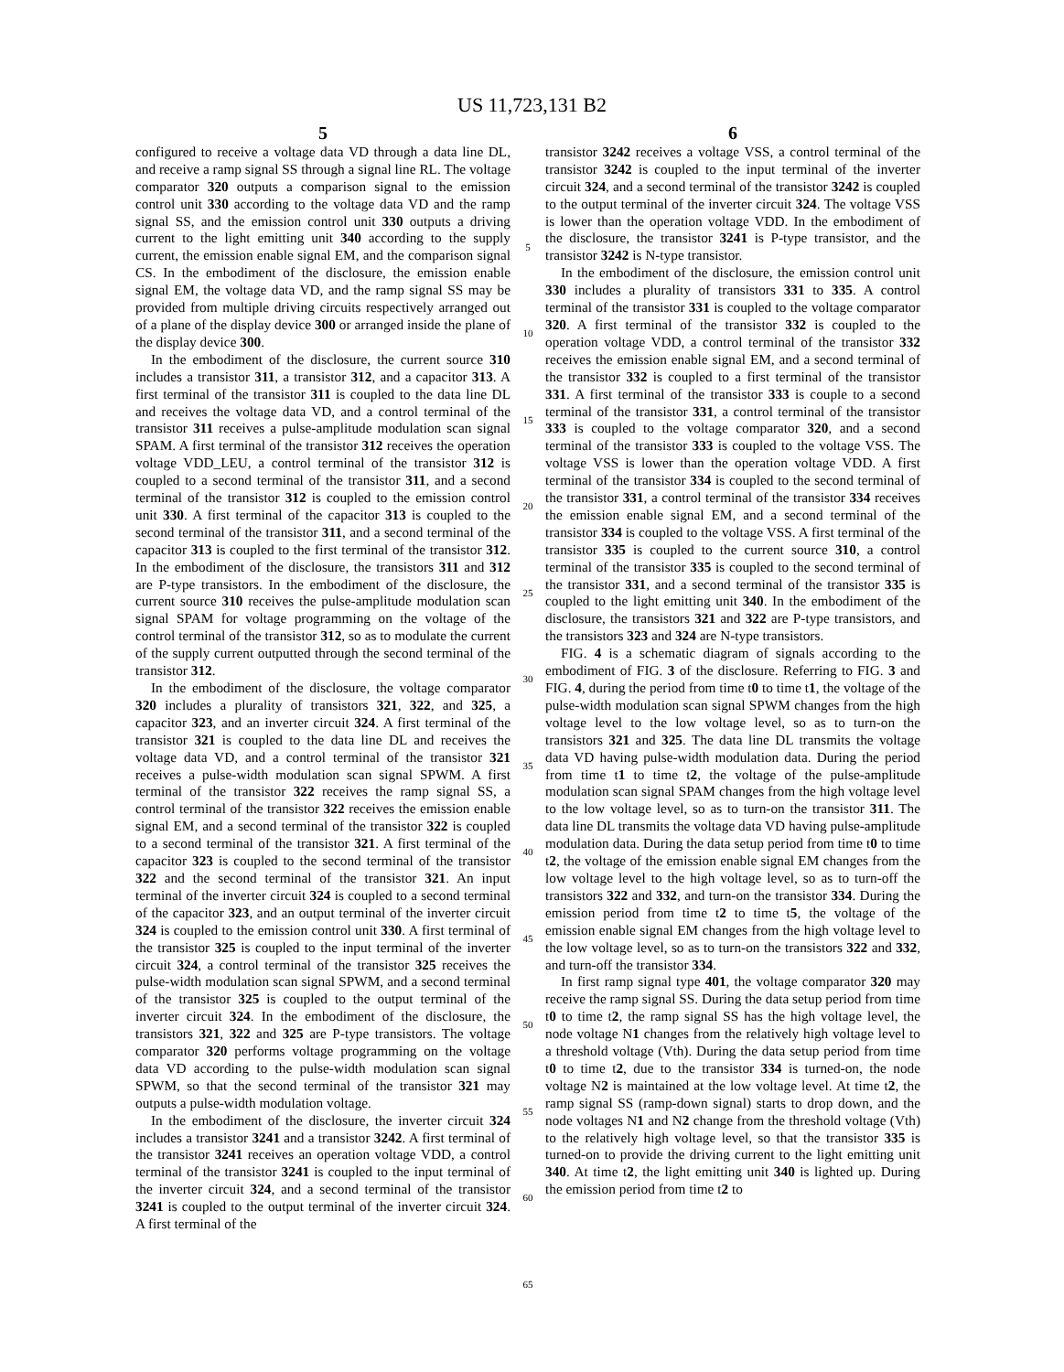US 11,723,131 B2
5
configured to receive a voltage data VD through a data line DL, and receive a ramp signal SS through a signal line RL. The voltage comparator 320 outputs a comparison signal to the emission control unit 330 according to the voltage data VD and the ramp signal SS, and the emission control unit 330 outputs a driving current to the light emitting unit 340 according to the supply current, the emission enable signal EM, and the comparison signal CS. In the embodiment of the disclosure, the emission enable signal EM, the voltage data VD, and the ramp signal SS may be provided from multiple driving circuits respectively arranged out of a plane of the display device 300 or arranged inside the plane of the display device 300.
In the embodiment of the disclosure, the current source 310 includes a transistor 311, a transistor 312, and a capacitor 313. A first terminal of the transistor 311 is coupled to the data line DL and receives the voltage data VD, and a control terminal of the transistor 311 receives a pulse-amplitude modulation scan signal SPAM. A first terminal of the transistor 312 receives the operation voltage VDD_LEU, a control terminal of the transistor 312 is coupled to a second terminal of the transistor 311, and a second terminal of the transistor 312 is coupled to the emission control unit 330. A first terminal of the capacitor 313 is coupled to the second terminal of the transistor 311, and a second terminal of the capacitor 313 is coupled to the first terminal of the transistor 312. In the embodiment of the disclosure, the transistors 311 and 312 are P-type transistors. In the embodiment of the disclosure, the current source 310 receives the pulse-amplitude modulation scan signal SPAM for voltage programming on the voltage of the control terminal of the transistor 312, so as to modulate the current of the supply current outputted through the second terminal of the transistor 312.
In the embodiment of the disclosure, the voltage comparator 320 includes a plurality of transistors 321, 322, and 325, a capacitor 323, and an inverter circuit 324. A first terminal of the transistor 321 is coupled to the data line DL and receives the voltage data VD, and a control terminal of the transistor 321 receives a pulse-width modulation scan signal SPWM. A first terminal of the transistor 322 receives the ramp signal SS, a control terminal of the transistor 322 receives the emission enable signal EM, and a second terminal of the transistor 322 is coupled to a second terminal of the transistor 321. A first terminal of the capacitor 323 is coupled to the second terminal of the transistor 322 and the second terminal of the transistor 321. An input terminal of the inverter circuit 324 is coupled to a second terminal of the capacitor 323, and an output terminal of the inverter circuit 324 is coupled to the emission control unit 330. A first terminal of the transistor 325 is coupled to the input terminal of the inverter circuit 324, a control terminal of the transistor 325 receives the pulse-width modulation scan signal SPWM, and a second terminal of the transistor 325 is coupled to the output terminal of the inverter circuit 324. In the embodiment of the disclosure, the transistors 321, 322 and 325 are P-type transistors. The voltage comparator 320 performs voltage programming on the voltage data VD according to the pulse-width modulation scan signal SPWM, so that the second terminal of the transistor 321 may outputs a pulse-width modulation voltage.
In the embodiment of the disclosure, the inverter circuit 324 includes a transistor 3241 and a transistor 3242. A first terminal of the transistor 3241 receives an operation voltage VDD, a control terminal of the transistor 3241 is coupled to the input terminal of the inverter circuit 324, and a second terminal of the transistor 3241 is coupled to the output terminal of the inverter circuit 324. A first terminal of the
5
10
15
20
25
30
35
40
45
50
55
60
65
6
transistor 3242 receives a voltage VSS, a control terminal of the transistor 3242 is coupled to the input terminal of the inverter circuit 324, and a second terminal of the transistor 3242 is coupled to the output terminal of the inverter circuit 324. The voltage VSS is lower than the operation voltage VDD. In the embodiment of the disclosure, the transistor 3241 is P-type transistor, and the transistor 3242 is N-type transistor.
In the embodiment of the disclosure, the emission control unit 330 includes a plurality of transistors 331 to 335. A control terminal of the transistor 331 is coupled to the voltage comparator 320. A first terminal of the transistor 332 is coupled to the operation voltage VDD, a control terminal of the transistor 332 receives the emission enable signal EM, and a second terminal of the transistor 332 is coupled to a first terminal of the transistor 331. A first terminal of the transistor 333 is couple to a second terminal of the transistor 331, a control terminal of the transistor 333 is coupled to the voltage comparator 320, and a second terminal of the transistor 333 is coupled to the voltage VSS. The voltage VSS is lower than the operation voltage VDD. A first terminal of the transistor 334 is coupled to the second terminal of the transistor 331, a control terminal of the transistor 334 receives the emission enable signal EM, and a second terminal of the transistor 334 is coupled to the voltage VSS. A first terminal of the transistor 335 is coupled to the current source 310, a control terminal of the transistor 335 is coupled to the second terminal of the transistor 331, and a second terminal of the transistor 335 is coupled to the light emitting unit 340. In the embodiment of the disclosure, the transistors 321 and 322 are P-type transistors, and the transistors 323 and 324 are N-type transistors.
FIG. 4 is a schematic diagram of signals according to the embodiment of FIG. 3 of the disclosure. Referring to FIG. 3 and FIG. 4, during the period from time t0 to time t1, the voltage of the pulse-width modulation scan signal SPWM changes from the high voltage level to the low voltage level, so as to turn-on the transistors 321 and 325. The data line DL transmits the voltage data VD having pulse-width modulation data. During the period from time t1 to time t2, the voltage of the pulse-amplitude modulation scan signal SPAM changes from the high voltage level to the low voltage level, so as to turn-on the transistor 311. The data line DL transmits the voltage data VD having pulse-amplitude modulation data. During the data setup period from time t0 to time t2, the voltage of the emission enable signal EM changes from the low voltage level to the high voltage level, so as to turn-off the transistors 322 and 332, and turn-on the transistor 334. During the emission period from time t2 to time t5, the voltage of the emission enable signal EM changes from the high voltage level to the low voltage level, so as to turn-on the transistors 322 and 332, and turn-off the transistor 334.
In first ramp signal type 401, the voltage comparator 320 may receive the ramp signal SS. During the data setup period from time t0 to time t2, the ramp signal SS has the high voltage level, the node voltage N1 changes from the relatively high voltage level to a threshold voltage (Vth). During the data setup period from time t0 to time t2, due to the transistor 334 is turned-on, the node voltage N2 is maintained at the low voltage level. At time t2, the ramp signal SS (ramp-down signal) starts to drop down, and the node voltages N1 and N2 change from the threshold voltage (Vth) to the relatively high voltage level, so that the transistor 335 is turned-on to provide the driving current to the light emitting unit 340. At time t2, the light emitting unit 340 is lighted up. During the emission period from time t2 to